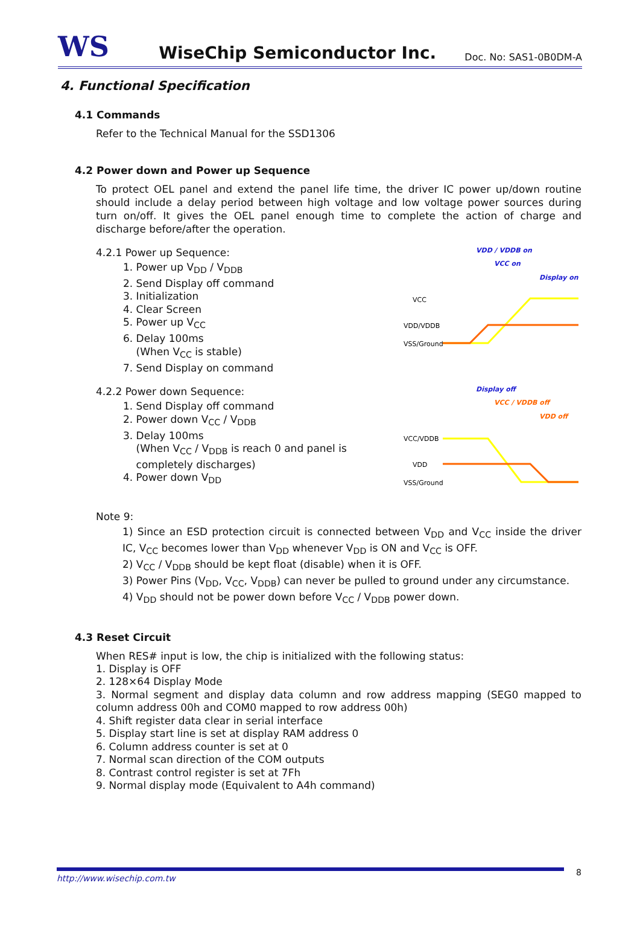WS
WiseChip Semiconductor Inc.
Doc. No: SAS1-0B0DM-A
4. Functional Specification
4.1 Commands
Refer to the Technical Manual for the SSD1306
4.2 Power down and Power up Sequence
To protect OEL panel and extend the panel life time, the driver IC power up/down routine should include a delay period between high voltage and low voltage power sources during turn on/off. It gives the OEL panel enough time to complete the action of charge and discharge before/after the operation.
4.2.1 Power up Sequence:
1. Power up V<sub>DD</sub> / V<sub>DDB</sub>
2. Send Display off command
3. Initialization
4. Clear Screen
5. Power up V<sub>CC</sub>
6. Delay 100ms
(When V<sub>CC</sub> is stable)
7. Send Display on command
VDD / VDDB on
VCC on
Display on
VCC
VDD/VDDB
VSS/Ground
4.2.2 Power down Sequence:
1. Send Display off command
2. Power down V<sub>CC</sub> / V<sub>DDB</sub>
3. Delay 100ms
(When V<sub>CC</sub> / V<sub>DDB</sub> is reach 0 and panel is
completely discharges)
4. Power down V<sub>DD</sub>
Display off
VCC / VDDB off
VDD off
VCC/VDDB
VDD
VSS/Ground
Note 9:
1) Since an ESD protection circuit is connected between V<sub>DD</sub> and V<sub>CC</sub> inside the driver IC, V<sub>CC</sub> becomes lower than V<sub>DD</sub> whenever V<sub>DD</sub> is ON and V<sub>CC</sub> is OFF.
2) V<sub>CC</sub> / V<sub>DDB</sub> should be kept float (disable) when it is OFF.
3) Power Pins (V<sub>DD</sub>, V<sub>CC</sub>, V<sub>DDB</sub>) can never be pulled to ground under any circumstance.
4) V<sub>DD</sub> should not be power down before V<sub>CC</sub> / V<sub>DDB</sub> power down.
4.3 Reset Circuit
When RES# input is low, the chip is initialized with the following status:
1. Display is OFF
2. 128×64 Display Mode
3. Normal segment and display data column and row address mapping (SEG0 mapped to column address 00h and COM0 mapped to row address 00h)
4. Shift register data clear in serial interface
5. Display start line is set at display RAM address 0
6. Column address counter is set at 0
7. Normal scan direction of the COM outputs
8. Contrast control register is set at 7Fh
9. Normal display mode (Equivalent to A4h command)
http://www.wisechip.com.tw 8